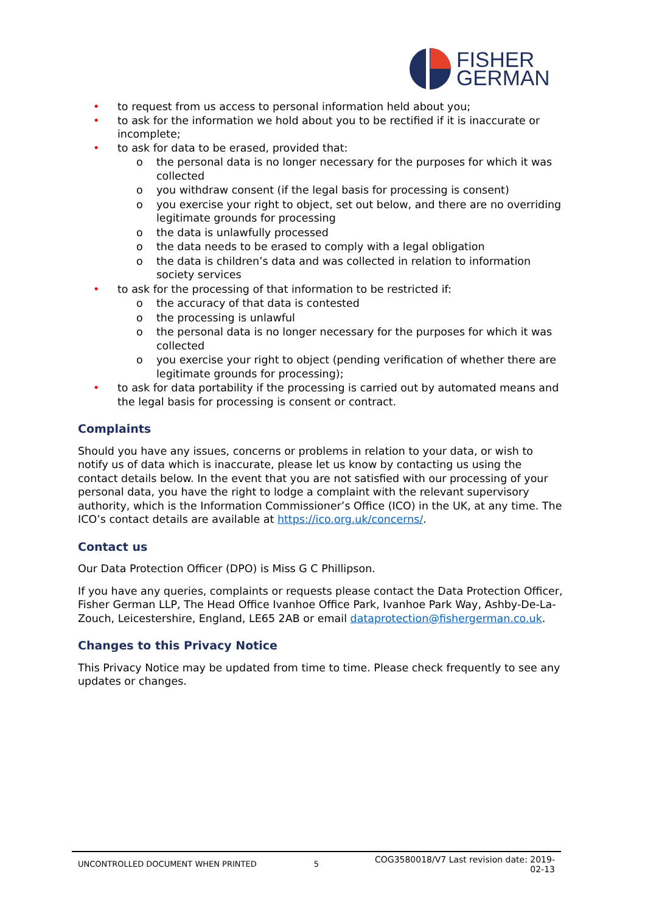FISHER
GERMAN
• to request from us access to personal information held about you;
• to ask for the information we hold about you to be rectified if it is inaccurate or incomplete;
• to ask for data to be erased, provided that:
o the personal data is no longer necessary for the purposes for which it was collected
o you withdraw consent (if the legal basis for processing is consent)
o you exercise your right to object, set out below, and there are no overriding legitimate grounds for processing
o the data is unlawfully processed
o the data needs to be erased to comply with a legal obligation
o the data is children’s data and was collected in relation to information society services
• to ask for the processing of that information to be restricted if:
o the accuracy of that data is contested
o the processing is unlawful
o the personal data is no longer necessary for the purposes for which it was collected
o you exercise your right to object (pending verification of whether there are legitimate grounds for processing);
• to ask for data portability if the processing is carried out by automated means and the legal basis for processing is consent or contract.
Complaints
Should you have any issues, concerns or problems in relation to your data, or wish to notify us of data which is inaccurate, please let us know by contacting us using the contact details below. In the event that you are not satisfied with our processing of your personal data, you have the right to lodge a complaint with the relevant supervisory authority, which is the Information Commissioner’s Office (ICO) in the UK, at any time. The ICO’s contact details are available at https://ico.org.uk/concerns/.
Contact us
Our Data Protection Officer (DPO) is Miss G C Phillipson.
If you have any queries, complaints or requests please contact the Data Protection Officer, Fisher German LLP, The Head Office Ivanhoe Office Park, Ivanhoe Park Way, Ashby-De-La-Zouch, Leicestershire, England, LE65 2AB or email dataprotection@fishergerman.co.uk.
Changes to this Privacy Notice
This Privacy Notice may be updated from time to time. Please check frequently to see any updates or changes.
UNCONTROLLED DOCUMENT WHEN PRINTED
5
COG3580018/V7 Last revision date: 2019-02-13